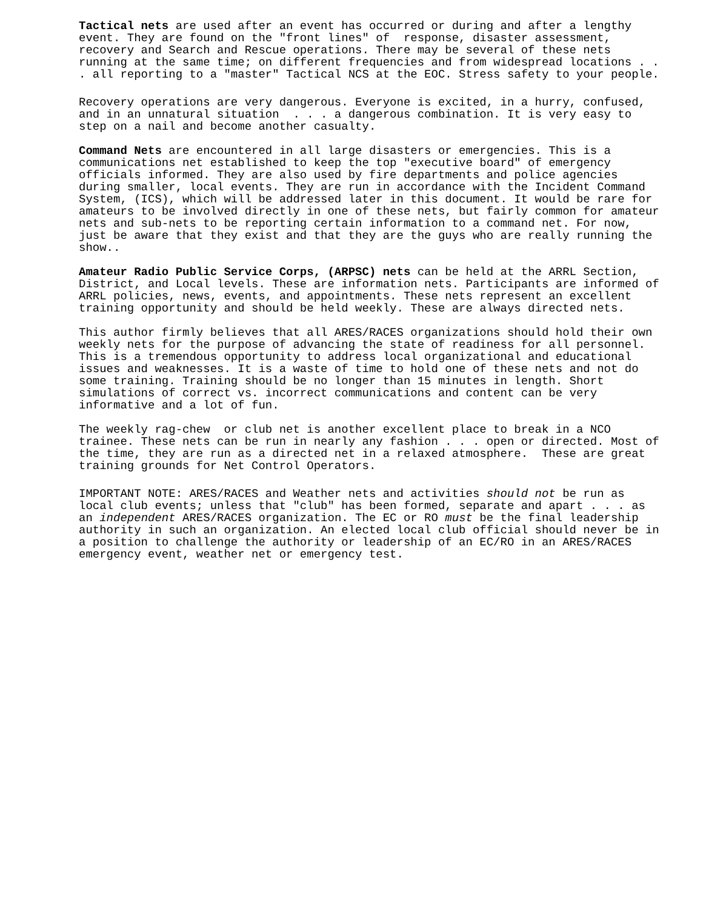Tactical nets are used after an event has occurred or during and after a lengthy event. They are found on the "front lines" of response, disaster assessment, recovery and Search and Rescue operations. There may be several of these nets running at the same time; on different frequencies and from widespread locations . . . all reporting to a "master" Tactical NCS at the EOC. Stress safety to your people.
Recovery operations are very dangerous. Everyone is excited, in a hurry, confused, and in an unnatural situation . . . a dangerous combination. It is very easy to step on a nail and become another casualty.
Command Nets are encountered in all large disasters or emergencies. This is a communications net established to keep the top "executive board" of emergency officials informed. They are also used by fire departments and police agencies during smaller, local events. They are run in accordance with the Incident Command System, (ICS), which will be addressed later in this document. It would be rare for amateurs to be involved directly in one of these nets, but fairly common for amateur nets and sub-nets to be reporting certain information to a command net. For now, just be aware that they exist and that they are the guys who are really running the show..
Amateur Radio Public Service Corps, (ARPSC) nets can be held at the ARRL Section, District, and Local levels. These are information nets. Participants are informed of ARRL policies, news, events, and appointments. These nets represent an excellent training opportunity and should be held weekly. These are always directed nets.
This author firmly believes that all ARES/RACES organizations should hold their own weekly nets for the purpose of advancing the state of readiness for all personnel. This is a tremendous opportunity to address local organizational and educational issues and weaknesses. It is a waste of time to hold one of these nets and not do some training. Training should be no longer than 15 minutes in length. Short simulations of correct vs. incorrect communications and content can be very informative and a lot of fun.
The weekly rag-chew or club net is another excellent place to break in a NCO trainee. These nets can be run in nearly any fashion . . . open or directed. Most of the time, they are run as a directed net in a relaxed atmosphere. These are great training grounds for Net Control Operators.
IMPORTANT NOTE: ARES/RACES and Weather nets and activities should not be run as local club events; unless that "club" has been formed, separate and apart . . . as an independent ARES/RACES organization. The EC or RO must be the final leadership authority in such an organization. An elected local club official should never be in a position to challenge the authority or leadership of an EC/RO in an ARES/RACES emergency event, weather net or emergency test.